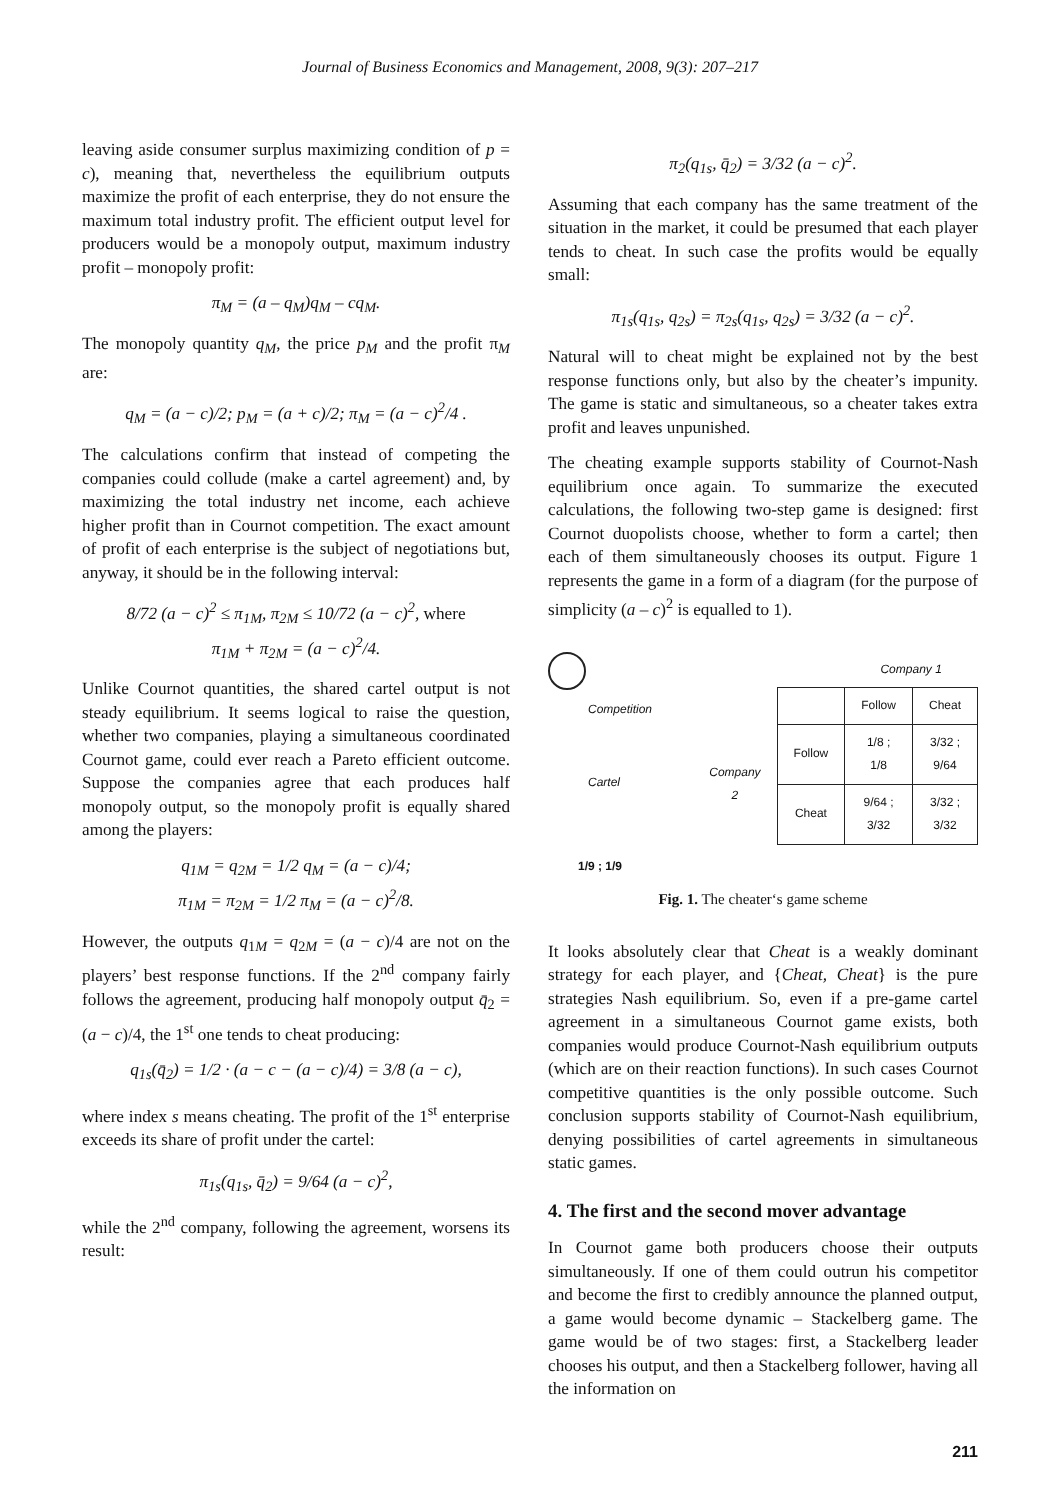Journal of Business Economics and Management, 2008, 9(3): 207–217
leaving aside consumer surplus maximizing condition of p = c), meaning that, nevertheless the equilibrium outputs maximize the profit of each enterprise, they do not ensure the maximum total industry profit. The efficient output level for producers would be a monopoly output, maximum industry profit – monopoly profit:
π<sub>M</sub> = (a – q<sub>M</sub>)q<sub>M</sub> – cq<sub>M</sub>.
The monopoly quantity q<sub>M</sub>, the price p<sub>M</sub> and the profit π<sub>M</sub> are:
q<sub>M</sub> = (a − c)/2; p<sub>M</sub> = (a + c)/2; π<sub>M</sub> = (a − c)<sup>2</sup>/4 .
The calculations confirm that instead of competing the companies could collude (make a cartel agreement) and, by maximizing the total industry net income, each achieve higher profit than in Cournot competition. The exact amount of profit of each enterprise is the subject of negotiations but, anyway, it should be in the following interval:
8/72 (a − c)<sup>2</sup> ≤ π<sub>1M</sub>, π<sub>2M</sub> ≤ 10/72 (a − c)<sup>2</sup>, where
π<sub>1M</sub> + π<sub>2M</sub> = (a − c)<sup>2</sup>/4.
Unlike Cournot quantities, the shared cartel output is not steady equilibrium. It seems logical to raise the question, whether two companies, playing a simultaneous coordinated Cournot game, could ever reach a Pareto efficient outcome. Suppose the companies agree that each produces half monopoly output, so the monopoly profit is equally shared among the players:
q<sub>1M</sub> = q<sub>2M</sub> = 1/2 q<sub>M</sub> = (a − c)/4;
π<sub>1M</sub> = π<sub>2M</sub> = 1/2 π<sub>M</sub> = (a − c)<sup>2</sup>/8.
However, the outputs q<sub>1M</sub> = q<sub>2M</sub> = (a − c)/4 are not on the players’ best response functions. If the 2<sup>nd</sup> company fairly follows the agreement, producing half monopoly output q̄<sub>2</sub> = (a − c)/4, the 1<sup>st</sup> one tends to cheat producing:
q<sub>1s</sub>(q̄<sub>2</sub>) = 1/2 · (a − c − (a − c)/4) = 3/8 (a − c),
where index s means cheating. The profit of the 1<sup>st</sup> enterprise exceeds its share of profit under the cartel:
π<sub>1s</sub>(q<sub>1s</sub>, q̄<sub>2</sub>) = 9/64 (a − c)<sup>2</sup>,
while the 2<sup>nd</sup> company, following the agreement, worsens its result:
π<sub>2</sub>(q<sub>1s</sub>, q̄<sub>2</sub>) = 3/32 (a − c)<sup>2</sup>.
Assuming that each company has the same treatment of the situation in the market, it could be presumed that each player tends to cheat. In such case the profits would be equally small:
π<sub>1s</sub>(q<sub>1s</sub>, q<sub>2s</sub>) = π<sub>2s</sub>(q<sub>1s</sub>, q<sub>2s</sub>) = 3/32 (a − c)<sup>2</sup>.
Natural will to cheat might be explained not by the best response functions only, but also by the cheater’s impunity. The game is static and simultaneous, so a cheater takes extra profit and leaves unpunished.
The cheating example supports stability of Cournot-Nash equilibrium once again. To summarize the executed calculations, the following two-step game is designed: first Cournot duopolists choose, whether to form a cartel; then each of them simultaneously chooses its output. Figure 1 represents the game in a form of a diagram (for the purpose of simplicity (a – c)<sup>2</sup> is equalled to 1).
Competition
Cartel
1/9 ; 1/9
| | | Company 1 | |
| | | Follow | Cheat |
| Company 2 | Follow | 1/8 ; 1/8 | 3/32 ; 9/64 |
| | Cheat | 9/64 ; 3/32 | 3/32 ; 3/32 |
Fig. 1. The cheater‘s game scheme
It looks absolutely clear that Cheat is a weakly dominant strategy for each player, and {Cheat, Cheat} is the pure strategies Nash equilibrium. So, even if a pre-game cartel agreement in a simultaneous Cournot game exists, both companies would produce Cournot-Nash equilibrium outputs (which are on their reaction functions). In such cases Cournot competitive quantities is the only possible outcome. Such conclusion supports stability of Cournot-Nash equilibrium, denying possibilities of cartel agreements in simultaneous static games.
4. The first and the second mover advantage
In Cournot game both producers choose their outputs simultaneously. If one of them could outrun his competitor and become the first to credibly announce the planned output, a game would become dynamic – Stackelberg game. The game would be of two stages: first, a Stackelberg leader chooses his output, and then a Stackelberg follower, having all the information on
211